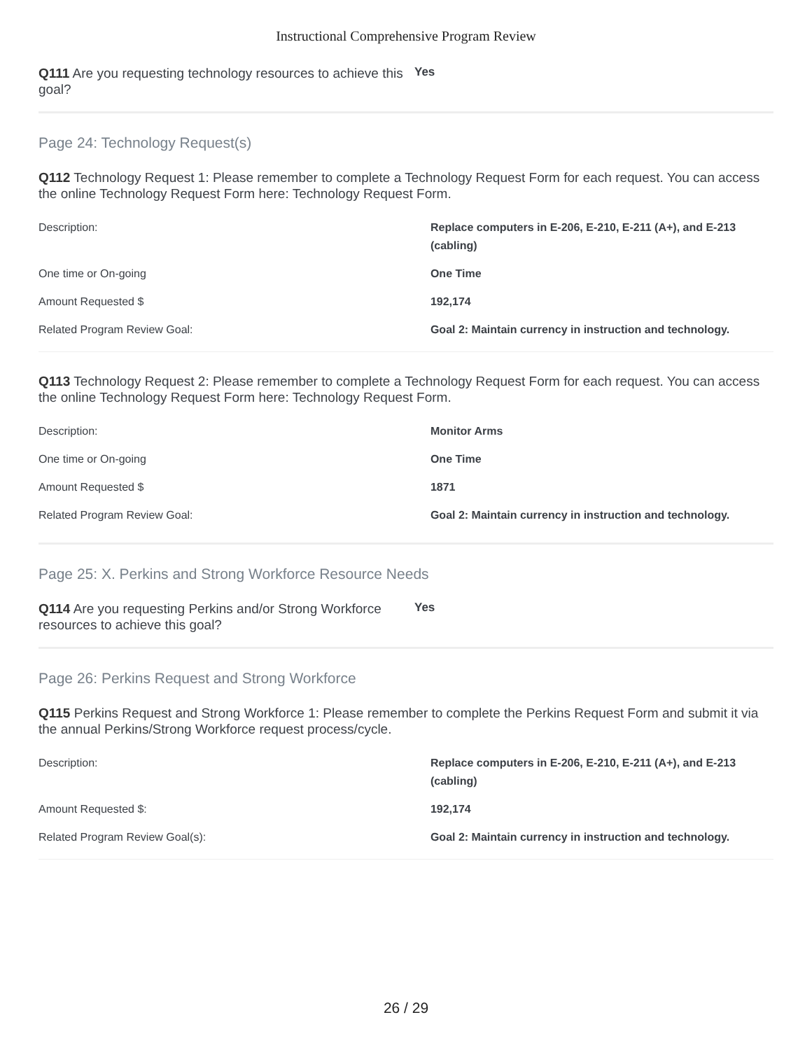Instructional Comprehensive Program Review
Q111 Are you requesting technology resources to achieve this goal?
Yes
Page 24: Technology Request(s)
Q112 Technology Request 1: Please remember to complete a Technology Request Form for each request. You can access the online Technology Request Form here: Technology Request Form.
| Description: | Replace computers in E-206, E-210, E-211 (A+), and E-213 (cabling) |
| One time or On-going | One Time |
| Amount Requested $ | 192,174 |
| Related Program Review Goal: | Goal 2: Maintain currency in instruction and technology. |
Q113 Technology Request 2: Please remember to complete a Technology Request Form for each request. You can access the online Technology Request Form here: Technology Request Form.
| Description: | Monitor Arms |
| One time or On-going | One Time |
| Amount Requested $ | 1871 |
| Related Program Review Goal: | Goal 2: Maintain currency in instruction and technology. |
Page 25: X. Perkins and Strong Workforce Resource Needs
Q114 Are you requesting Perkins and/or Strong Workforce resources to achieve this goal?
Yes
Page 26: Perkins Request and Strong Workforce
Q115 Perkins Request and Strong Workforce 1: Please remember to complete the Perkins Request Form and submit it via the annual Perkins/Strong Workforce request process/cycle.
| Description: | Replace computers in E-206, E-210, E-211 (A+), and E-213 (cabling) |
| Amount Requested $: | 192,174 |
| Related Program Review Goal(s): | Goal 2: Maintain currency in instruction and technology. |
26 / 29